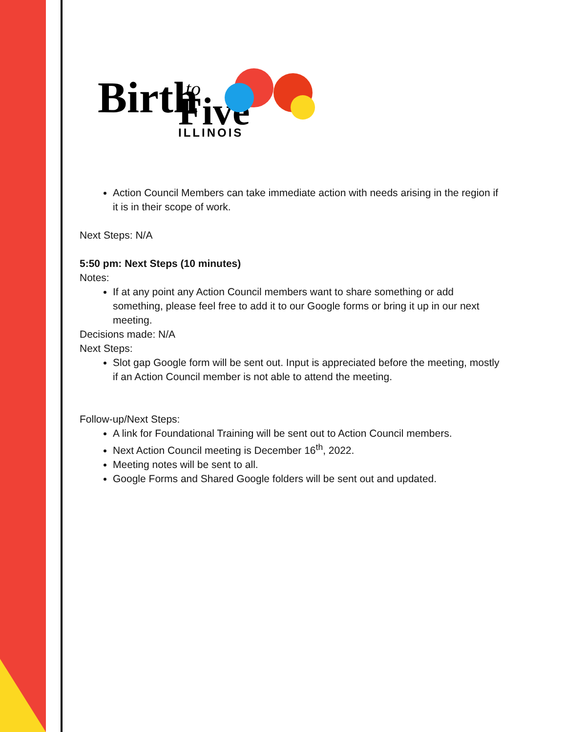Birth
to
Five
ILLINOIS
Action Council Members can take immediate action with needs arising in the region if it is in their scope of work.
Next Steps: N/A
5:50 pm: Next Steps (10 minutes)
Notes:
If at any point any Action Council members want to share something or add something, please feel free to add it to our Google forms or bring it up in our next meeting.
Decisions made: N/A
Next Steps:
Slot gap Google form will be sent out. Input is appreciated before the meeting, mostly if an Action Council member is not able to attend the meeting.
Follow-up/Next Steps:
A link for Foundational Training will be sent out to Action Council members.
Next Action Council meeting is December 16<sup>th</sup>, 2022.
Meeting notes will be sent to all.
Google Forms and Shared Google folders will be sent out and updated.